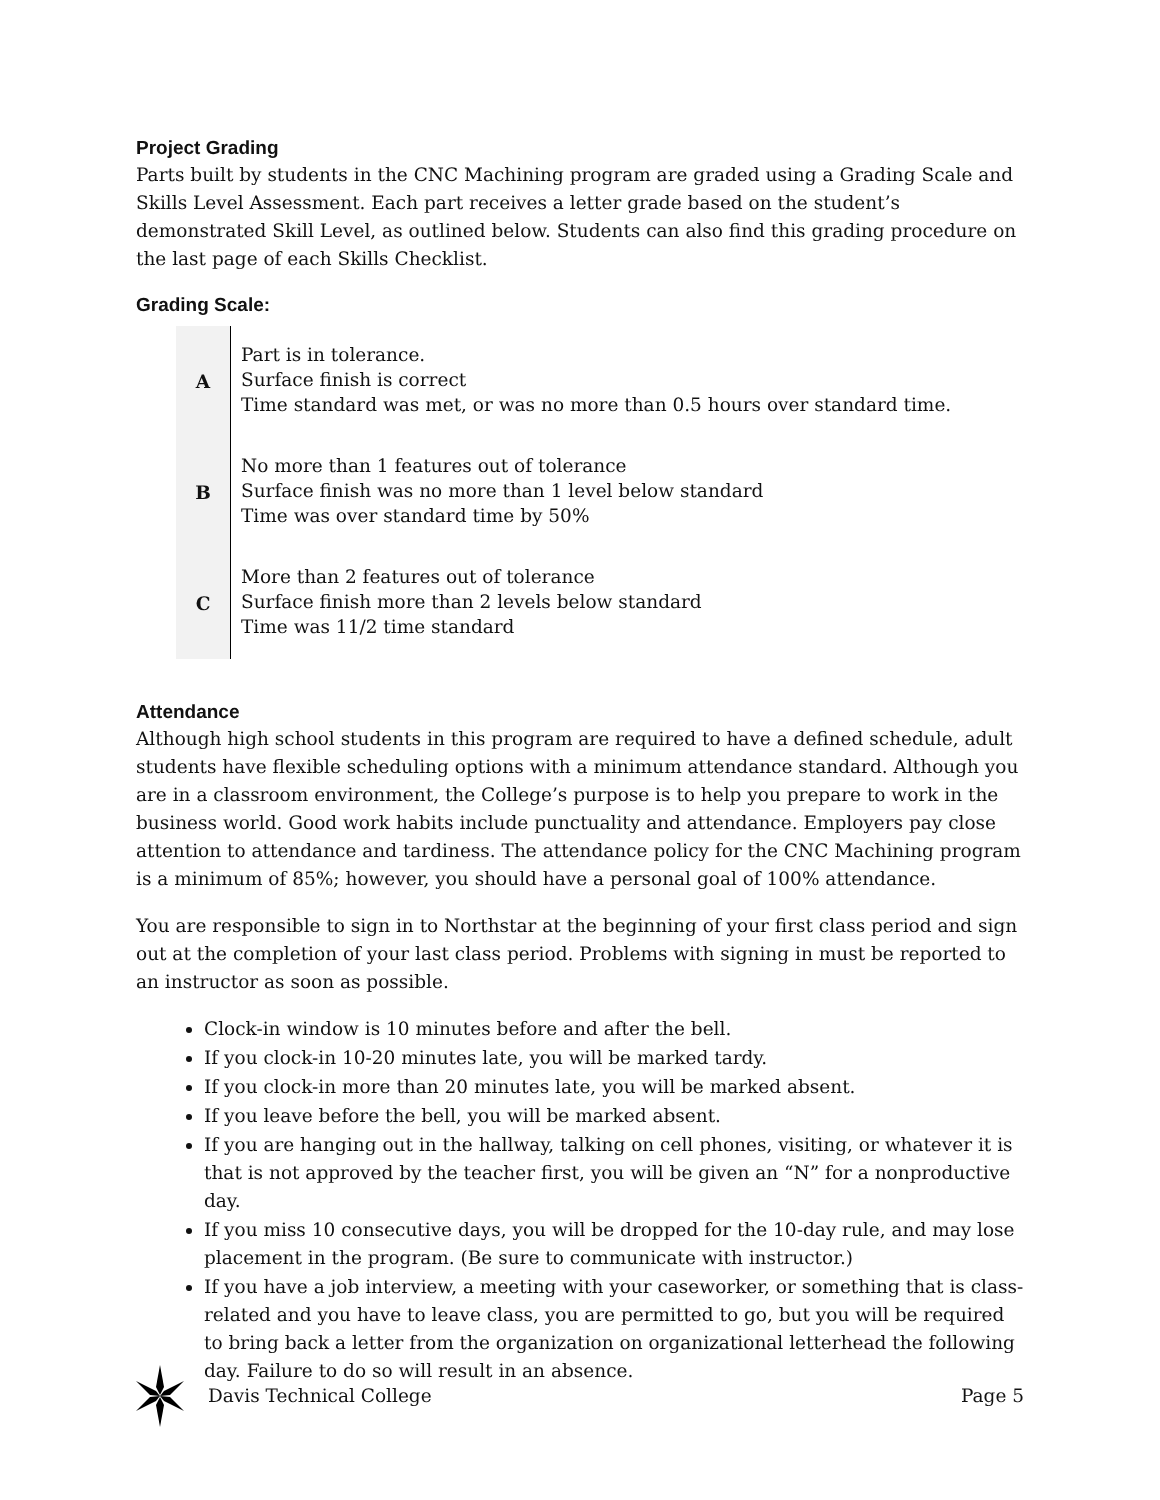Project Grading
Parts built by students in the CNC Machining program are graded using a Grading Scale and Skills Level Assessment. Each part receives a letter grade based on the student’s demonstrated Skill Level, as outlined below. Students can also find this grading procedure on the last page of each Skills Checklist.
Grading Scale:
| A | Part is in tolerance. Surface finish is correct Time standard was met, or was no more than 0.5 hours over standard time. |
| B | No more than 1 features out of tolerance Surface finish was no more than 1 level below standard Time was over standard time by 50% |
| C | More than 2 features out of tolerance Surface finish more than 2 levels below standard Time was 11/2 time standard |
Attendance
Although high school students in this program are required to have a defined schedule, adult students have flexible scheduling options with a minimum attendance standard. Although you are in a classroom environment, the College’s purpose is to help you prepare to work in the business world. Good work habits include punctuality and attendance. Employers pay close attention to attendance and tardiness. The attendance policy for the CNC Machining program is a minimum of 85%; however, you should have a personal goal of 100% attendance.
You are responsible to sign in to Northstar at the beginning of your first class period and sign out at the completion of your last class period. Problems with signing in must be reported to an instructor as soon as possible.
Clock-in window is 10 minutes before and after the bell.
If you clock-in 10-20 minutes late, you will be marked tardy.
If you clock-in more than 20 minutes late, you will be marked absent.
If you leave before the bell, you will be marked absent.
If you are hanging out in the hallway, talking on cell phones, visiting, or whatever it is that is not approved by the teacher first, you will be given an “N” for a nonproductive day.
If you miss 10 consecutive days, you will be dropped for the 10-day rule, and may lose placement in the program. (Be sure to communicate with instructor.)
If you have a job interview, a meeting with your caseworker, or something that is class-related and you have to leave class, you are permitted to go, but you will be required to bring back a letter from the organization on organizational letterhead the following day. Failure to do so will result in an absence.
Davis Technical College Page 5